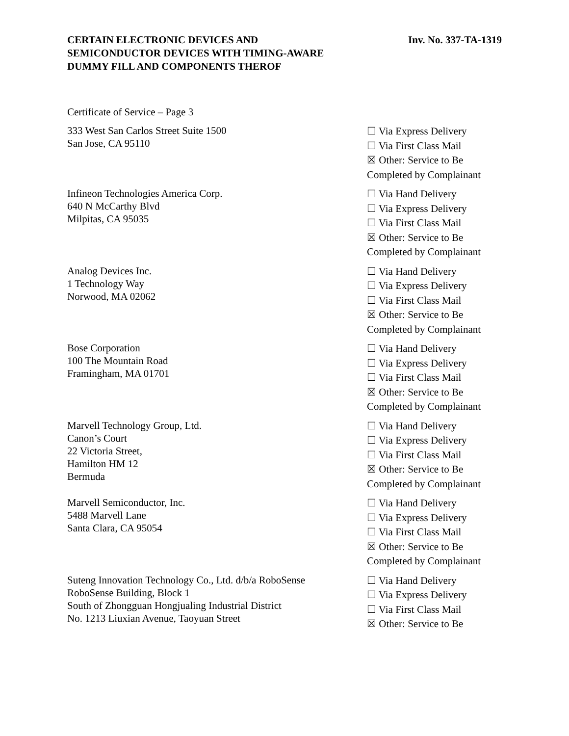CERTAIN ELECTRONIC DEVICES AND
SEMICONDUCTOR DEVICES WITH TIMING-AWARE
DUMMY FILL AND COMPONENTS THEROF
Inv. No. 337-TA-1319
Certificate of Service – Page 3
333 West San Carlos Street Suite 1500
San Jose, CA 95110
☐ Via Express Delivery
☐ Via First Class Mail
☒ Other: Service to Be
Completed by Complainant
Infineon Technologies America Corp.
640 N McCarthy Blvd
Milpitas, CA 95035
☐ Via Hand Delivery
☐ Via Express Delivery
☐ Via First Class Mail
☒ Other: Service to Be
Completed by Complainant
Analog Devices Inc.
1 Technology Way
Norwood, MA 02062
☐ Via Hand Delivery
☐ Via Express Delivery
☐ Via First Class Mail
☒ Other: Service to Be
Completed by Complainant
Bose Corporation
100 The Mountain Road
Framingham, MA 01701
☐ Via Hand Delivery
☐ Via Express Delivery
☐ Via First Class Mail
☒ Other: Service to Be
Completed by Complainant
Marvell Technology Group, Ltd.
Canon’s Court
22 Victoria Street,
Hamilton HM 12
Bermuda
☐ Via Hand Delivery
☐ Via Express Delivery
☐ Via First Class Mail
☒ Other: Service to Be
Completed by Complainant
Marvell Semiconductor, Inc.
5488 Marvell Lane
Santa Clara, CA 95054
☐ Via Hand Delivery
☐ Via Express Delivery
☐ Via First Class Mail
☒ Other: Service to Be
Completed by Complainant
Suteng Innovation Technology Co., Ltd. d/b/a RoboSense
RoboSense Building, Block 1
South of Zhongguan Hongjualing Industrial District
No. 1213 Liuxian Avenue, Taoyuan Street
☐ Via Hand Delivery
☐ Via Express Delivery
☐ Via First Class Mail
☒ Other: Service to Be